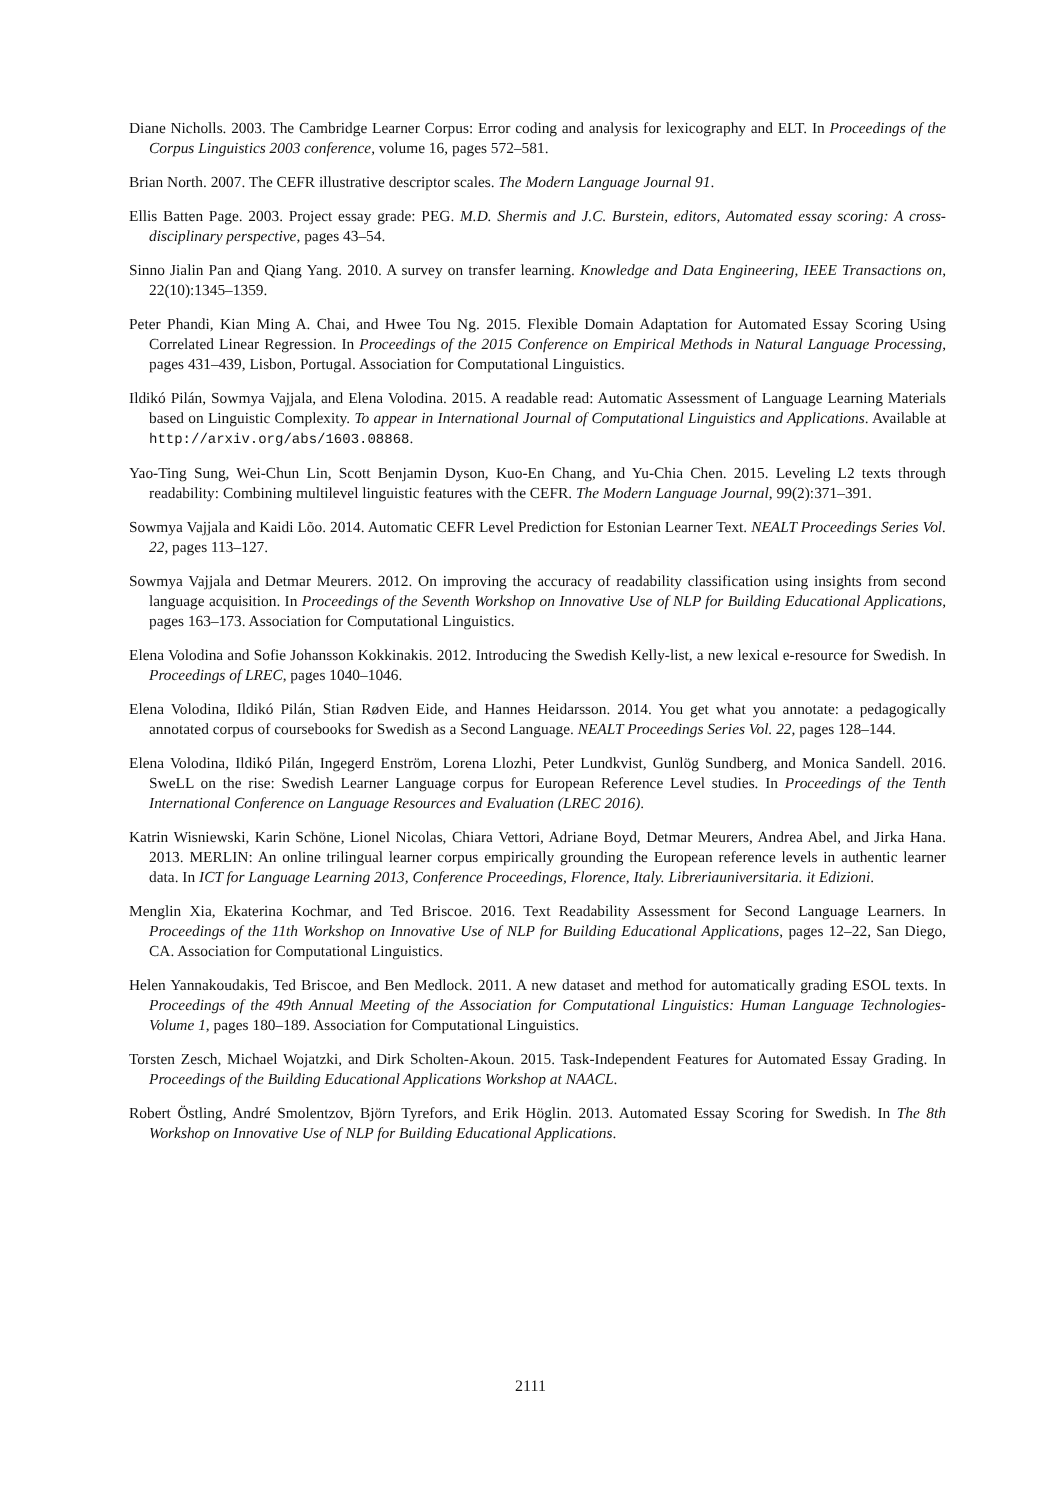Diane Nicholls. 2003. The Cambridge Learner Corpus: Error coding and analysis for lexicography and ELT. In Proceedings of the Corpus Linguistics 2003 conference, volume 16, pages 572–581.
Brian North. 2007. The CEFR illustrative descriptor scales. The Modern Language Journal 91.
Ellis Batten Page. 2003. Project essay grade: PEG. M.D. Shermis and J.C. Burstein, editors, Automated essay scoring: A cross-disciplinary perspective, pages 43–54.
Sinno Jialin Pan and Qiang Yang. 2010. A survey on transfer learning. Knowledge and Data Engineering, IEEE Transactions on, 22(10):1345–1359.
Peter Phandi, Kian Ming A. Chai, and Hwee Tou Ng. 2015. Flexible Domain Adaptation for Automated Essay Scoring Using Correlated Linear Regression. In Proceedings of the 2015 Conference on Empirical Methods in Natural Language Processing, pages 431–439, Lisbon, Portugal. Association for Computational Linguistics.
Ildikó Pilán, Sowmya Vajjala, and Elena Volodina. 2015. A readable read: Automatic Assessment of Language Learning Materials based on Linguistic Complexity. To appear in International Journal of Computational Linguistics and Applications. Available at http://arxiv.org/abs/1603.08868.
Yao-Ting Sung, Wei-Chun Lin, Scott Benjamin Dyson, Kuo-En Chang, and Yu-Chia Chen. 2015. Leveling L2 texts through readability: Combining multilevel linguistic features with the CEFR. The Modern Language Journal, 99(2):371–391.
Sowmya Vajjala and Kaidi Lõo. 2014. Automatic CEFR Level Prediction for Estonian Learner Text. NEALT Proceedings Series Vol. 22, pages 113–127.
Sowmya Vajjala and Detmar Meurers. 2012. On improving the accuracy of readability classification using insights from second language acquisition. In Proceedings of the Seventh Workshop on Innovative Use of NLP for Building Educational Applications, pages 163–173. Association for Computational Linguistics.
Elena Volodina and Sofie Johansson Kokkinakis. 2012. Introducing the Swedish Kelly-list, a new lexical e-resource for Swedish. In Proceedings of LREC, pages 1040–1046.
Elena Volodina, Ildikó Pilán, Stian Rødven Eide, and Hannes Heidarsson. 2014. You get what you annotate: a pedagogically annotated corpus of coursebooks for Swedish as a Second Language. NEALT Proceedings Series Vol. 22, pages 128–144.
Elena Volodina, Ildikó Pilán, Ingegerd Enström, Lorena Llozhi, Peter Lundkvist, Gunlög Sundberg, and Monica Sandell. 2016. SweLL on the rise: Swedish Learner Language corpus for European Reference Level studies. In Proceedings of the Tenth International Conference on Language Resources and Evaluation (LREC 2016).
Katrin Wisniewski, Karin Schöne, Lionel Nicolas, Chiara Vettori, Adriane Boyd, Detmar Meurers, Andrea Abel, and Jirka Hana. 2013. MERLIN: An online trilingual learner corpus empirically grounding the European reference levels in authentic learner data. In ICT for Language Learning 2013, Conference Proceedings, Florence, Italy. Libreriauniversitaria. it Edizioni.
Menglin Xia, Ekaterina Kochmar, and Ted Briscoe. 2016. Text Readability Assessment for Second Language Learners. In Proceedings of the 11th Workshop on Innovative Use of NLP for Building Educational Applications, pages 12–22, San Diego, CA. Association for Computational Linguistics.
Helen Yannakoudakis, Ted Briscoe, and Ben Medlock. 2011. A new dataset and method for automatically grading ESOL texts. In Proceedings of the 49th Annual Meeting of the Association for Computational Linguistics: Human Language Technologies-Volume 1, pages 180–189. Association for Computational Linguistics.
Torsten Zesch, Michael Wojatzki, and Dirk Scholten-Akoun. 2015. Task-Independent Features for Automated Essay Grading. In Proceedings of the Building Educational Applications Workshop at NAACL.
Robert Östling, André Smolentzov, Björn Tyrefors, and Erik Höglin. 2013. Automated Essay Scoring for Swedish. In The 8th Workshop on Innovative Use of NLP for Building Educational Applications.
2111